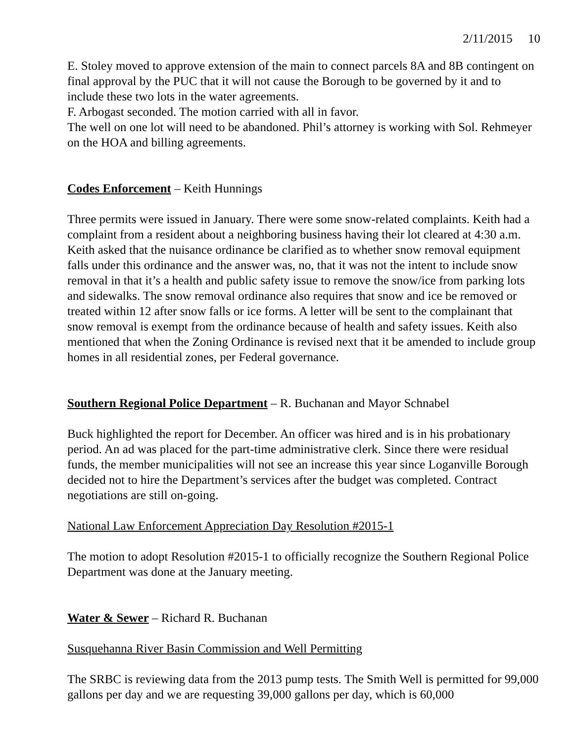2/11/2015 10
E. Stoley moved to approve extension of the main to connect parcels 8A and 8B contingent on final approval by the PUC that it will not cause the Borough to be governed by it and to include these two lots in the water agreements.
F. Arbogast seconded. The motion carried with all in favor.
The well on one lot will need to be abandoned. Phil’s attorney is working with Sol. Rehmeyer on the HOA and billing agreements.
Codes Enforcement – Keith Hunnings
Three permits were issued in January. There were some snow-related complaints. Keith had a complaint from a resident about a neighboring business having their lot cleared at 4:30 a.m. Keith asked that the nuisance ordinance be clarified as to whether snow removal equipment falls under this ordinance and the answer was, no, that it was not the intent to include snow removal in that it’s a health and public safety issue to remove the snow/ice from parking lots and sidewalks. The snow removal ordinance also requires that snow and ice be removed or treated within 12 after snow falls or ice forms. A letter will be sent to the complainant that snow removal is exempt from the ordinance because of health and safety issues. Keith also mentioned that when the Zoning Ordinance is revised next that it be amended to include group homes in all residential zones, per Federal governance.
Southern Regional Police Department – R. Buchanan and Mayor Schnabel
Buck highlighted the report for December. An officer was hired and is in his probationary period. An ad was placed for the part-time administrative clerk. Since there were residual funds, the member municipalities will not see an increase this year since Loganville Borough decided not to hire the Department’s services after the budget was completed. Contract negotiations are still on-going.
National Law Enforcement Appreciation Day Resolution #2015-1
The motion to adopt Resolution #2015-1 to officially recognize the Southern Regional Police Department was done at the January meeting.
Water & Sewer – Richard R. Buchanan
Susquehanna River Basin Commission and Well Permitting
The SRBC is reviewing data from the 2013 pump tests. The Smith Well is permitted for 99,000 gallons per day and we are requesting 39,000 gallons per day, which is 60,000